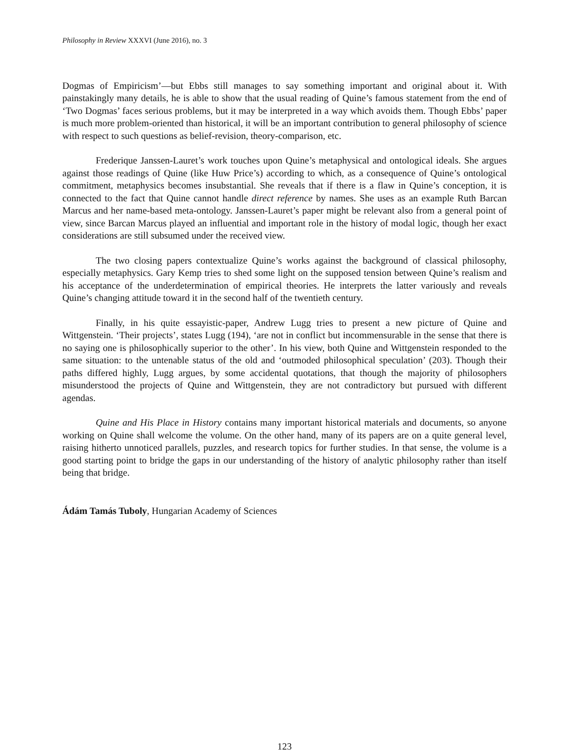Philosophy in Review XXXVI (June 2016), no. 3
Dogmas of Empiricism’—but Ebbs still manages to say something important and original about it. With painstakingly many details, he is able to show that the usual reading of Quine’s famous statement from the end of ‘Two Dogmas’ faces serious problems, but it may be interpreted in a way which avoids them. Though Ebbs’ paper is much more problem-oriented than historical, it will be an important contribution to general philosophy of science with respect to such questions as belief-revision, theory-comparison, etc.
Frederique Janssen-Lauret’s work touches upon Quine’s metaphysical and ontological ideals. She argues against those readings of Quine (like Huw Price’s) according to which, as a consequence of Quine’s ontological commitment, metaphysics becomes insubstantial. She reveals that if there is a flaw in Quine’s conception, it is connected to the fact that Quine cannot handle direct reference by names. She uses as an example Ruth Barcan Marcus and her name-based meta-ontology. Janssen-Lauret’s paper might be relevant also from a general point of view, since Barcan Marcus played an influential and important role in the history of modal logic, though her exact considerations are still subsumed under the received view.
The two closing papers contextualize Quine’s works against the background of classical philosophy, especially metaphysics. Gary Kemp tries to shed some light on the supposed tension between Quine’s realism and his acceptance of the underdetermination of empirical theories. He interprets the latter variously and reveals Quine’s changing attitude toward it in the second half of the twentieth century.
Finally, in his quite essayistic-paper, Andrew Lugg tries to present a new picture of Quine and Wittgenstein. ‘Their projects’, states Lugg (194), ‘are not in conflict but incommensurable in the sense that there is no saying one is philosophically superior to the other’. In his view, both Quine and Wittgenstein responded to the same situation: to the untenable status of the old and ‘outmoded philosophical speculation’ (203). Though their paths differed highly, Lugg argues, by some accidental quotations, that though the majority of philosophers misunderstood the projects of Quine and Wittgenstein, they are not contradictory but pursued with different agendas.
Quine and His Place in History contains many important historical materials and documents, so anyone working on Quine shall welcome the volume. On the other hand, many of its papers are on a quite general level, raising hitherto unnoticed parallels, puzzles, and research topics for further studies. In that sense, the volume is a good starting point to bridge the gaps in our understanding of the history of analytic philosophy rather than itself being that bridge.
Ádám Tamás Tuboly, Hungarian Academy of Sciences
123